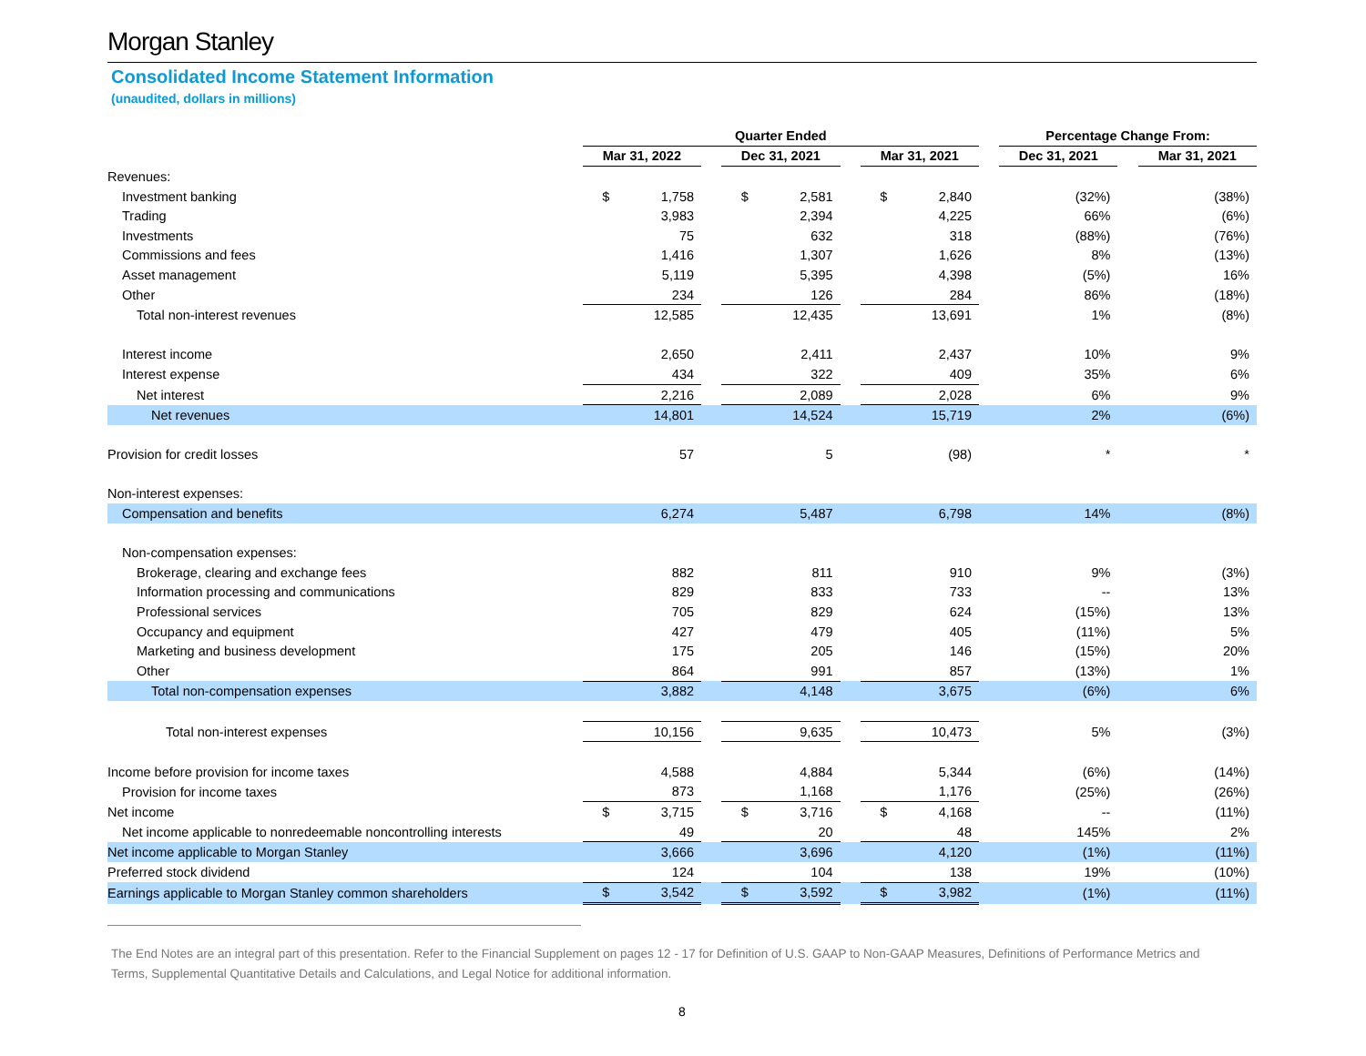Morgan Stanley
Consolidated Income Statement Information
(unaudited, dollars in millions)
| | Quarter Ended | | | | | | Percentage Change From: | | |
| | Mar 31, 2022 | | Dec 31, 2021 | | Mar 31, 2021 | | Dec 31, 2021 | | Mar 31, 2021 |
| Revenues: | | | | | | | | | |
| Investment banking | $ 1,758 | | $ 2,581 | | $ 2,840 | | (32%) | | (38%) |
| Trading | 3,983 | | 2,394 | | 4,225 | | 66% | | (6%) |
| Investments | 75 | | 632 | | 318 | | (88%) | | (76%) |
| Commissions and fees | 1,416 | | 1,307 | | 1,626 | | 8% | | (13%) |
| Asset management | 5,119 | | 5,395 | | 4,398 | | (5%) | | 16% |
| Other | 234 | | 126 | | 284 | | 86% | | (18%) |
| Total non-interest revenues | 12,585 | | 12,435 | | 13,691 | | 1% | | (8%) |
| Interest income | 2,650 | | 2,411 | | 2,437 | | 10% | | 9% |
| Interest expense | 434 | | 322 | | 409 | | 35% | | 6% |
| Net interest | 2,216 | | 2,089 | | 2,028 | | 6% | | 9% |
| Net revenues | 14,801 | | 14,524 | | 15,719 | | 2% | | (6%) |
| Provision for credit losses | 57 | | 5 | | (98) | | * | | * |
| Non-interest expenses: | | | | | | | | | |
| Compensation and benefits | 6,274 | | 5,487 | | 6,798 | | 14% | | (8%) |
| Non-compensation expenses: | | | | | | | | | |
| Brokerage, clearing and exchange fees | 882 | | 811 | | 910 | | 9% | | (3%) |
| Information processing and communications | 829 | | 833 | | 733 | | -- | | 13% |
| Professional services | 705 | | 829 | | 624 | | (15%) | | 13% |
| Occupancy and equipment | 427 | | 479 | | 405 | | (11%) | | 5% |
| Marketing and business development | 175 | | 205 | | 146 | | (15%) | | 20% |
| Other | 864 | | 991 | | 857 | | (13%) | | 1% |
| Total non-compensation expenses | 3,882 | | 4,148 | | 3,675 | | (6%) | | 6% |
| Total non-interest expenses | 10,156 | | 9,635 | | 10,473 | | 5% | | (3%) |
| Income before provision for income taxes | 4,588 | | 4,884 | | 5,344 | | (6%) | | (14%) |
| Provision for income taxes | 873 | | 1,168 | | 1,176 | | (25%) | | (26%) |
| Net income | $ 3,715 | | $ 3,716 | | $ 4,168 | | -- | | (11%) |
| Net income applicable to nonredeemable noncontrolling interests | 49 | | 20 | | 48 | | 145% | | 2% |
| Net income applicable to Morgan Stanley | 3,666 | | 3,696 | | 4,120 | | (1%) | | (11%) |
| Preferred stock dividend | 124 | | 104 | | 138 | | 19% | | (10%) |
| Earnings applicable to Morgan Stanley common shareholders | $ 3,542 | | $ 3,592 | | $ 3,982 | | (1%) | | (11%) |
The End Notes are an integral part of this presentation. Refer to the Financial Supplement on pages 12 - 17 for Definition of U.S. GAAP to Non-GAAP Measures, Definitions of Performance Metrics and Terms, Supplemental Quantitative Details and Calculations, and Legal Notice for additional information.
8